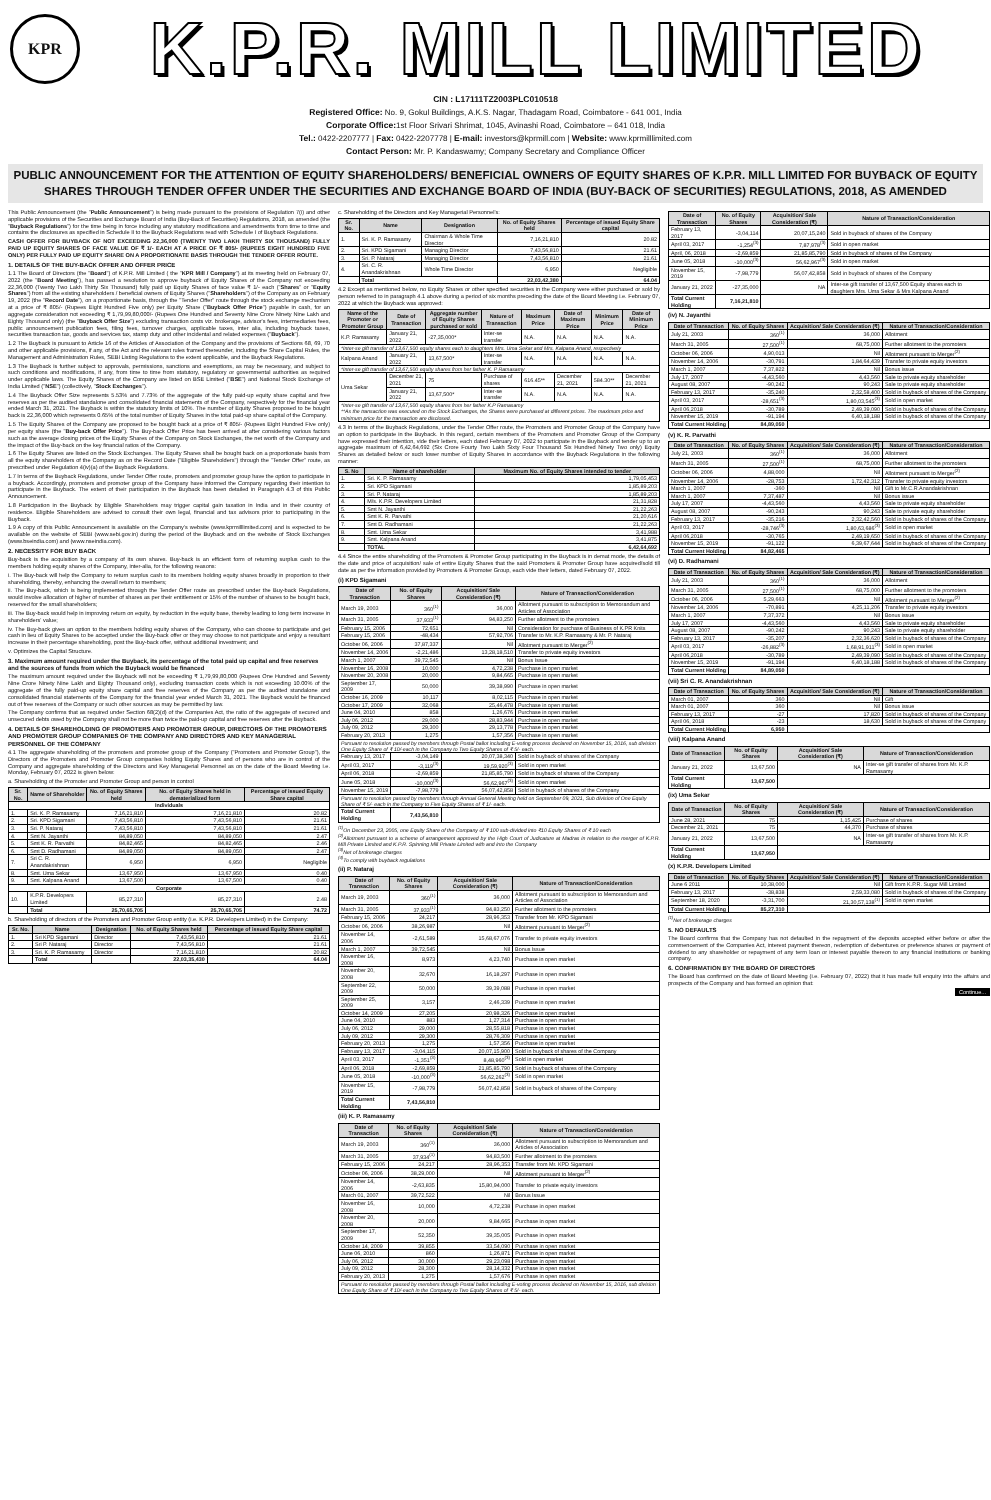KPR
K.P.R. MILL LIMITED
CIN : L17111TZ2003PLC010518
Registered Office: No. 9, Gokul Buildings, A.K.S. Nagar, Thadagam Road, Coimbatore - 641 001, India
Corporate Office: 1st Floor Srivari Shrimat, 1045, Avinashi Road, Coimbatore – 641 018, India
Tel.: 0422-2207777 | Fax: 0422-2207778 | E-mail: investors@kprmill.com | Website: www.kprmilllimited.com
Contact Person: Mr. P. Kandaswamy; Company Secretary and Compliance Officer
PUBLIC ANNOUNCEMENT FOR THE ATTENTION OF EQUITY SHAREHOLDERS/ BENEFICIAL OWNERS OF EQUITY SHARES OF K.P.R. MILL LIMITED FOR BUYBACK OF EQUITY SHARES THROUGH TENDER OFFER UNDER THE SECURITIES AND EXCHANGE BOARD OF INDIA (BUY-BACK OF SECURITIES) REGULATIONS, 2018, AS AMENDED
This Public Announcement (the "Public Announcement") is being made pursuant to the provisions of Regulation 7(i) and other applicable provisions of the Securities and Exchange Board of India (Buy-Back of Securities) Regulations, 2018, as amended (the "Buyback Regulations") for the time being in force including any statutory modifications and amendments from time to time and contains the disclosures as specified in Schedule II to the Buyback Regulations read with Schedule I of Buyback Regulations.
CASH OFFER FOR BUYBACK OF NOT EXCEEDING 22,36,000 (TWENTY TWO LAKH THIRTY SIX THOUSAND) FULLY PAID UP EQUITY SHARES OF FACE VALUE OF ₹ 1/- EACH AT A PRICE OF ₹ 805/- (RUPEES EIGHT HUNDRED FIVE ONLY) PER FULLY PAID UP EQUITY SHARE ON A PROPORTIONATE BASIS THROUGH THE TENDER OFFER ROUTE.
1. DETAILS OF THE BUY-BACK OFFER AND OFFER PRICE
1.1 The Board of Directors (the "Board") of K.P.R. Mill Limited ( the "KPR Mill / Company") at its meeting held on February 07, 2022 (the "Board Meeting"), has passed a resolution to approve buyback of Equity Shares of the Company not exceeding 22,36,000 (Twenty Two Lakh Thirty Six Thousand) fully paid up Equity Shares of face value ₹ 1/- each ("Shares" or "Equity Shares") from all the existing shareholders / beneficial owners of Equity Shares ("Shareholders") of the Company as on February 19, 2022 (the "Record Date"), on a proportionate basis, through the "Tender Offer" route through the stock exchange mechanism at a price of ₹ 805/- (Rupees Eight Hundred Five only) per Equity Share ("Buyback Offer Price") payable in cash, for an aggregate consideration not exceeding ₹ 1,79,99,80,000/- (Rupees One Hundred and Seventy Nine Crore Ninety Nine Lakh and Eighty Thousand only) (the "Buyback Offer Size") excluding transaction costs viz. brokerage, advisor's fees, intermediaries fees, public announcement publication fees, filing fees, turnover charges, applicable taxes, inter alia, including buyback taxes, securities transaction tax, goods and services tax, stamp duty and other incidental and related expenses ("Buyback").
1.2 The Buyback is pursuant to Article 16 of the Articles of Association of the Company and the provisions of Sections 68, 69, 70 and other applicable provisions, if any, of the Act and the relevant rules framed thereunder, including the Share Capital Rules, the Management and Administration Rules, SEBI Listing Regulations to the extent applicable, and the Buyback Regulations.
1.3 The Buyback is further subject to approvals, permissions, sanctions and exemptions, as may be necessary, and subject to such conditions and modifications, if any, from time to time from statutory, regulatory or governmental authorities as required under applicable laws. The Equity Shares of the Company are listed on BSE Limited ("BSE") and National Stock Exchange of India Limited ("NSE") (collectively, "Stock Exchanges").
1.4 The Buyback Offer Size represents 5.53% and 7.73% of the aggregate of the fully paid-up equity share capital and free reserves as per the audited standalone and consolidated financial statements of the Company, respectively for the financial year ended March 31, 2021. The Buyback is within the statutory limits of 10%. The number of Equity Shares proposed to be bought back is 22,36,000 which represents 0.65% of the total number of Equity Shares in the total paid-up share capital of the Company.
1.5 The Equity Shares of the Company are proposed to be bought back at a price of ₹ 805/- (Rupees Eight Hundred Five only) per equity share (the "Buy-back Offer Price"). The Buy-back Offer Price has been arrived at after considering various factors such as the average closing prices of the Equity Shares of the Company on Stock Exchanges, the net worth of the Company and the impact of the Buy-back on the key financial ratios of the Company.
1.6 The Equity Shares are listed on the Stock Exchanges. The Equity Shares shall be bought back on a proportionate basis from all the equity shareholders of the Company as on the Record Date ("Eligible Shareholders") through the "Tender Offer" route, as prescribed under Regulation 4(iv)(a) of the Buyback Regulations.
1.7 In terms of the Buyback Regulations, under Tender Offer route, promoters and promoter group have the option to participate in a buyback. Accordingly, promoters and promoter group of the Company have informed the Company regarding their intention to participate in the Buyback. The extent of their participation in the Buyback has been detailed in Paragraph 4.3 of this Public Announcement.
1.8 Participation in the Buyback by Eligible Shareholders may trigger capital gain taxation in India and in their country of residence. Eligible Shareholders are advised to consult their own legal, financial and tax advisors prior to participating in the Buyback.
1.9 A copy of this Public Announcement is available on the Company's website (www.kprmilllimited.com) and is expected to be available on the website of SEBI (www.sebi.gov.in) during the period of the Buyback and on the website of Stock Exchanges (www.bseindia.com) and (www.nseindia.com).
2. NECESSITY FOR BUY BACK
Buy-back is the acquisition by a company of its own shares. Buy-back is an efficient form of returning surplus cash to the members holding equity shares of the Company, inter-alia, for the following reasons:
i. The Buy-back will help the Company to return surplus cash to its members holding equity shares broadly in proportion to their shareholding, thereby, enhancing the overall return to members;
ii. The Buy-back, which is being implemented through the Tender Offer route as prescribed under the Buy-back Regulations, would involve allocation of higher of number of shares as per their entitlement or 15% of the number of shares to be bought back, reserved for the small shareholders;
iii. The Buy-back would help in improving return on equity, by reduction in the equity base, thereby leading to long term increase in shareholders' value;
iv. The Buy-back gives an option to the members holding equity shares of the Company, who can choose to participate and get cash in lieu of Equity Shares to be accepted under the Buy-back offer or they may choose to not participate and enjoy a resultant increase in their percentage shareholding, post the Buy-back offer, without additional investment; and
v. Optimizes the Capital Structure.
3. Maximum amount required under the Buyback, its percentage of the total paid up capital and free reserves and the sources of funds from which the Buyback would be financed
The maximum amount required under the Buyback will not be exceeding ₹ 1,79,99,80,000 (Rupees One Hundred and Seventy Nine Crore Ninety Nine Lakh and Eighty Thousand only), excluding transaction costs which is not exceeding 10.00% of the aggregate of the fully paid-up equity share capital and free reserves of the Company as per the audited standalone and consolidated financial statements of the Company for the financial year ended March 31, 2021. The Buyback would be financed out of free reserves of the Company or such other sources as may be permitted by law.
The Company confirms that as required under Section 68(2)(d) of the Companies Act, the ratio of the aggregate of secured and unsecured debts owed by the Company shall not be more than twice the paid-up capital and free reserves after the Buyback.
4. DETAILS OF SHAREHOLDING OF PROMOTERS AND PROMOTER GROUP, DIRECTORS OF THE PROMOTERS AND PROMOTER GROUP COMPANIES OF THE COMPANY AND DIRECTORS AND KEY MANAGERIAL PERSONNEL OF THE COMPANY
4.1 The aggregate shareholding of the promoters and promoter group of the Company ("Promoters and Promoter Group"), the Directors of the Promoters and Promoter Group companies holding Equity Shares and of persons who are in control of the Company and aggregate shareholding of the Directors and Key Managerial Personnel as on the date of the Board Meeting i.e. Monday, February 07, 2022 is given below:
a. Shareholding of the Promoter and Promoter Group and person in control
| Sr. No. | Name of Shareholder | No. of Equity Shares held | No. of Equity Shares held in dematerialized form | Percentage of issued Equity Share capital |
| --- | --- | --- | --- | --- |
| Individuals | | | | |
| 1. | Sri. K. P. Ramasamy | 7,16,21,810 | 7,16,21,810 | 20.82 |
| 2. | Sri. KPD Sigamani | 7,43,56,810 | 7,43,56,810 | 21.61 |
| 3. | Sri. P. Nataraj | 7,43,56,810 | 7,43,56,810 | 21.61 |
| 4. | Smt N. Jayanthi | 84,89,050 | 84,89,050 | 2.47 |
| 5. | Smt K. R. Parvathi | 84,82,465 | 84,82,465 | 2.46 |
| 6. | Smt D. Radhamani | 84,89,050 | 84,89,050 | 2.47 |
| 7. | Sri C. R. Anandakrishnan | 6,950 | 6,950 | Negligible |
| 8. | Smt. Uma Sekar | 13,67,950 | 13,67,950 | 0.40 |
| 9. | Smt. Kalpana Anand | 13,67,500 | 13,67,500 | 0.40 |
| Corporate | | | | |
| 10. | K.P.R. Developers Limited | 85,27,310 | 85,27,310 | 2.48 |
| | Total | 25,70,65,705 | 25,70,65,705 | 74.72 |
b. Shareholding of directors of the Promoters and Promoter Group entity (i.e. K.P.R. Developers Limited) in the Company:
| Sr. No. | Name | Designation | No. of Equity Shares held | Percentage of issued Equity Share capital |
| --- | --- | --- | --- | --- |
| 1. | Sri KPD Sigamani | Director | 7,43,56,810 | 21.61 |
| 2. | Sri P. Nataraj | Director | 7,43,56,810 | 21.61 |
| 3. | Sri. K. P. Ramasamy | Director | 7,16,21,810 | 20.82 |
| | Total | | 22,03,35,430 | 64.04 |
c. Shareholding of the Directors and Key Managerial Personnel's:
| Sr. No. | Name | Designation | No. of Equity Shares held | Percentage of issued Equity Share capital |
| --- | --- | --- | --- | --- |
| 1. | Sri. K. P. Ramasamy | Chairman & Whole Time Director | 7,16,21,810 | 20.82 |
| 2. | Sri. KPD Sigamani | Managing Director | 7,43,56,810 | 21.61 |
| 3. | Sri. P. Nataraj | Managing Director | 7,43,56,810 | 21.61 |
| 4. | Sri. C. R. Anandakrishnan | Whole Time Director | 6,950 | Negligible |
| | Total | | 22,03,42,380 | 64.04 |
4.2 Except as mentioned below, no Equity Shares or other specified securities in the Company were either purchased or sold by person referred to in paragraph 4.1 above during a period of six months preceding the date of the Board Meeting i.e. February 07, 2022 at which the Buyback was approved:
| Name of the Promoter or Promoter Group | Date of Transaction | Aggregate number of Equity Shares purchased or sold | Nature of Transaction | Maximum Price | Date of Maximum Price | Minimum Price | Date of Minimum Price |
| --- | --- | --- | --- | --- | --- | --- | --- |
| K.P. Ramasamy | January 21, 2022 | -27,35,000* | Inter-se transfer | N.A. | N.A. | N.A. | N.A. |
| *Inter-se gift transfer of 13,67,500 equity shares each to daughters Mrs. Uma Sekar and Mrs. Kalpana Anand, respectively | | | | | | | |
| Kalpana Anand | January 21, 2022 | 13,67,500* | Inter-se transfer | N.A. | N.A. | N.A. | N.A. |
| *Inter-se gift transfer of 13,67,500 equity shares from her father K. P Ramasamy | | | | | | | |
| Uma Sekar | December 21, 2021 | 75 | Purchase of shares | 616.45** | December 21, 2021 | 584.30** | December 21, 2021 |
| | January 21, 2022 | 13,67,500* | Inter-se transfer | N.A. | N.A. | N.A. | N.A. |
| *Inter-se gift transfer of 13,67,500 equity shares from her father K.P Ramasamy **As the transaction was executed on the Stock Exchanges, the Shares were purchased at different prices. The maximum price and minimum price for the transaction are disclosed. | | | | | | | |
4.3 In terms of the Buyback Regulations, under the Tender Offer route, the Promoters and Promoter Group of the Company have an option to participate in the Buyback. In this regard, certain members of the Promoters and Promoter Group of the Company have expressed their intention, vide their letters, each dated February 07, 2022 to participate in the Buyback and tender up to an aggregate maximum of 6,42,64,692 (Six Crore Fourty Two Lakh Sixty Four Thousand Six Hundred Ninety Two only) Equity Shares as detailed below or such lower number of Equity Shares in accordance with the Buyback Regulations in the following manner:
| S. No | Name of shareholder | Maximum No. of Equity Shares intended to tender |
| --- | --- | --- |
| 1. | Sri. K. P. Ramasamy | 1,79,05,453 |
| 2. | Sri. KPD Sigamani | 1,85,89,203 |
| 3. | Sri. P. Nataraj | 1,85,89,203 |
| 4. | M/s. K.P.R. Developers Limited | 21,31,828 |
| 5. | Smt N. Jayanthi | 21,22,263 |
| 6. | Smt K. R. Parvathi | 21,20,616 |
| 7. | Smt D. Radhamani | 21,22,263 |
| 8. | Smt. Uma Sekar | 3,41,988 |
| 9. | Smt. Kalpana Anand | 3,41,875 |
| | TOTAL | 6,42,64,692 |
4.4 Since the entire shareholding of the Promoters & Promoter Group participating in the Buyback is in demat mode, the details of the date and price of acquisition/ sale of entire Equity Shares that the said Promoters & Promoter Group have acquired/sold till date as per the information provided by Promoters & Promoter Group, each vide their letters, dated February 07, 2022.
(i) KPD Sigamani
| Date of Transaction | No. of Equity Shares | Acquisition/ Sale Consideration (₹) | Nature of Transaction/Consideration |
| --- | --- | --- | --- |
| March 19, 2003 | 360<sup>(1)</sup> | 36,000 | Allotment pursuant to subscription to Memorandum and Articles of Association |
| March 31, 2005 | 37,933<sup>(1)</sup> | 94,83,250 | Further allotment to the promoters |
| February 15, 2006 | 72,651 | Nil | Consideration for purchase of Business of K.PR Knits |
| February 15, 2006 | -48,434 | 57,92,706 | Transfer to Mr. K.P. Ramasamy & Mr. P. Nataraj |
| October 06, 2006 | 37,87,337 | Nil | Allotment pursuant to Merger<sup>(2)</sup> |
| November 14, 2006 | -2,21,486 | 13,28,18,510 | Transfer to private equity investors |
| March 1, 2007 | 39,72,545 | Nil | Bonus Issue |
| November 16, 2008 | 10,000 | 4,72,238 | Purchase in open market |
| November 20, 2008 | 20,000 | 9,84,665 | Purchase in open market |
| September 17, 2009 | 50,000 | 39,38,990 | Purchase in open market |
| October 16, 2009 | 10,117 | 8,02,115 | Purchase in open market |
| October 17, 2009 | 32,068 | 25,46,478 | Purchase in open market |
| June 04, 2010 | 858 | 1,26,676 | Purchase in open market |
| July 06, 2012 | 29,000 | 28,83,944 | Purchase in open market |
| July 09, 2012 | 29,300 | 29,13,778 | Purchase in open market |
| February 20, 2013 | 1,275 | 1,57,356 | Purchase in open market |
| Pursuant to resolution passed by members through Postal ballot including E-voting process declared on November 15, 2016, sub division One Equity Share of ₹ 10/-each in the Company to Two Equity Shares of ₹ 5/- each. | | | |
| February 13, 2017 | -3,04,149 | 20,07,38,340 | Sold in buyback of shares of the Company |
| April 03, 2017 | -3,119<sup>(3)</sup> | 19,59,920<sup>(3)</sup> | Sold in open market |
| April 06, 2018 | -2,69,859 | 21,85,85,790 | Sold in buyback of shares of the Company |
| June 05, 2018 | -10,000<sup>(3)</sup> | 56,62,967<sup>(3)</sup> | Sold in open market |
| November 15, 2019 | -7,98,779 | 56,07,42,858 | Sold in buyback of shares of the Company |
| Pursuant to resolution passed by members through Annual General Meeting held on September 09, 2021, Sub division of One Equity Share of ₹ 5/- each in the Company to Five Equity Shares of ₹ 1/- each. | | | |
| Total Current Holding | 7,43,56,810 | | |
<sup>(1)</sup> On December 23, 2005, one Equity Share of the Company of ₹ 100 sub-divided into ₹10 Equity Shares of ₹ 10 each
<sup>(2)</sup> Allotment pursuant to a scheme of arrangement approved by the High Court of Judicature at Madras in relation to the merger of K.P.R. Mill Private Limited and K.P.R. Spinning Mill Private Limited with and into the Company
<sup>(3)</sup> Net of brokerage charges
<sup>(4)</sup> To comply with buyback regulations
(ii) P. Nataraj
| Date of Transaction | No. of Equity Shares | Acquisition/ Sale Consideration (₹) | Nature of Transaction/Consideration |
| --- | --- | --- | --- |
| March 19, 2003 | 360<sup>(1)</sup> | 36,000 | Allotment pursuant to subscription to Memorandum and Articles of Association |
| March 31, 2005 | 37,933<sup>(1)</sup> | 94,83,250 | Further allotment to the promoters |
| February 15, 2006 | 24,217 | 28,96,353 | Transfer from Mr. KPD Sigamani |
| October 06, 2006 | 38,26,987 | Nil | Allotment pursuant to Merger<sup>(2)</sup> |
| November 14, 2006 | -2,61,589 | 15,68,67,076 | Transfer to private equity investors |
| March 1, 2007 | 39,72,545 | Nil | Bonus Issue |
| November 16, 2008 | 8,973 | 4,23,740 | Purchase in open market |
| November 20, 2008 | 32,670 | 16,18,297 | Purchase in open market |
| September 22, 2009 | 50,000 | 39,39,088 | Purchase in open market |
| September 25, 2009 | 3,157 | 2,46,339 | Purchase in open market |
| October 14, 2009 | 27,205 | 20,98,326 | Purchase in open market |
| June 04, 2010 | 883 | 1,27,314 | Purchase in open market |
| July 06, 2012 | 29,000 | 28,55,818 | Purchase in open market |
| July 09, 2012 | 29,300 | 28,76,309 | Purchase in open market |
| February 20, 2013 | 1,275 | 1,57,356 | Purchase in open market |
| February 13, 2017 | -3,04,115 | 20,07,15,900 | Sold in buyback of shares of the Company |
| April 03, 2017 | -1,351<sup>(3)</sup> | 8,48,960<sup>(3)</sup> | Sold in open market |
| April 06, 2018 | -2,69,859 | 21,85,85,790 | Sold in buyback of shares of the Company |
| June 05, 2018 | -10,000<sup>(3)</sup> | 56,62,262<sup>(3)</sup> | Sold in open market |
| November 15, 2019 | -7,98,779 | 56,07,42,858 | Sold in buyback of shares of the Company |
| Total Current Holding | 7,43,56,810 | | |
(iii) K. P. Ramasamy
| Date of Transaction | No. of Equity Shares | Acquisition/ Sale Consideration (₹) | Nature of Transaction/Consideration |
| --- | --- | --- | --- |
| March 19, 2003 | 360<sup>(1)</sup> | 36,000 | Allotment pursuant to subscription to Memorandum and Articles of Association |
| March 31, 2005 | 37,934<sup>(1)</sup> | 94,83,500 | Further allotment to the promoters |
| February 15, 2006 | 24,217 | 28,96,353 | Transfer from Mr. KPD Sigamani |
| October 06, 2006 | 38,29,000 | Nil | Allotment pursuant to Merger<sup>(2)</sup> |
| November 14, 2006 | -2,63,835 | 15,80,94,000 | Transfer to private equity investors |
| March 01, 2007 | 39,72,522 | Nil | Bonus Issue |
| November 16, 2008 | 10,000 | 4,72,238 | Purchase in open market |
| November 20, 2008 | 20,000 | 9,84,665 | Purchase in open market |
| September 17, 2009 | 52,350 | 39,35,005 | Purchase in open market |
| October 14, 2009 | 39,855 | 33,54,090 | Purchase in open market |
| June 06, 2010 | 860 | 1,26,871 | Purchase in open market |
| July 06, 2012 | 30,000 | 29,23,098 | Purchase in open market |
| July 09, 2012 | 28,300 | 28,14,332 | Purchase in open market |
| February 20, 2013 | 1,275 | 1,57,676 | Purchase in open market |
| Pursuant to resolution passed by members through Postal ballot including E-voting process declared on November 15, 2016, sub division One Equity Share of ₹ 10/-each in the Company to Two Equity Shares of ₹ 5/- each. | | | |
| Date of Transaction | No. of Equity Shares | Acquisition/ Sale Consideration (₹) | Nature of Transaction/Consideration |
| --- | --- | --- | --- |
| February 13, 2017 | -3,04,114 | 20,07,15,240 | Sold in buyback of shares of the Company |
| April 03, 2017 | -1,254<sup>(3)</sup> | 7,87,978<sup>(3)</sup> | Sold in open market |
| April, 06, 2018 | -2,69,859 | 21,85,85,790 | Sold in buyback of shares of the Company |
| June 05, 2018 | -10,000<sup>(3)</sup> | 56,62,967<sup>(3)</sup> | Sold in open market |
| November 15, 2019 | -7,98,779 | 56,07,42,858 | Sold in buyback of shares of the Company |
| January 21, 2022 | -27,35,000 | NA | Inter-se gift transfer of 13,67,500 Equity shares each to daughters Mrs. Uma Sekar & Mrs Kalpana Anand |
| Total Current Holding | 7,16,21,810 | | |
(iv) N. Jayanthi
| Date of Transaction | No. of Equity Shares | Acquisition/ Sale Consideration (₹) | Nature of Transaction/Consideration |
| --- | --- | --- | --- |
| July 21, 2003 | 360<sup>(1)</sup> | 36,000 | Allotment |
| March 31, 2005 | 27,500<sup>(1)</sup> | 68,75,000 | Further allotment to the promoters |
| October 06, 2006 | 4,90,013 | Nil | Allotment pursuant to Merger<sup>(2)</sup> |
| November 14, 2006 | -30,791 | 1,84,64,439 | Transfer to private equity investors |
| March 1, 2007 | 7,37,822 | Nil | Bonus issue |
| July 17, 2007 | -4,43,560 | 4,43,560 | Sale to private equity shareholder |
| August 08, 2007 | -90,242 | 90,243 | Sale to private equity shareholder |
| February 13, 2017 | -35,240 | 2,32,58,400 | Sold in buyback of shares of the Company |
| April 03, 2017 | -28,651<sup>(3)</sup> | 1,80,03,545<sup>(3)</sup> | Sold in open market |
| April 06,2018 | -30,789 | 2,49,39,090 | Sold in buyback of shares of the Company |
| November 15, 2019 | -91,194 | 6,40,18,188 | Sold in buyback of shares of the Company |
| Total Current Holding | 84,89,050 | | |
(v) K. R. Parvathi
| Date of Transaction | No. of Equity Shares | Acquisition/ Sale Consideration (₹) | Nature of Transaction/Consideration |
| --- | --- | --- | --- |
| July 21, 2003 | 360<sup>(1)</sup> | 36,000 | Allotment |
| March 31, 2005 | 27,500<sup>(1)</sup> | 68,75,000 | Further allotment to the promoters |
| October 06, 2006 | 4,88,000 | Nil | Allotment pursuant to Merger<sup>(2)</sup> |
| November 14, 2006 | -28,753 | 1,72,42,312 | Transfer to private equity investors |
| March 1, 2007 | -360 | Nil | Gift to Mr.C.R.Anandakrishnan |
| March 1, 2007 | 7,37,487 | Nil | Bonus issue |
| July 17, 2007 | -4,43,560 | 4,43,560 | Sale to private equity shareholder |
| August 08, 2007 | -90,243 | 90,243 | Sale to private equity shareholder |
| February 13, 2017 | -35,216 | 2,32,42,560 | Sold in buyback of shares of the Company |
| April 03, 2017 | -28,746<sup>(3)</sup> | 1,80,63,686<sup>(3)</sup> | Sold in open market |
| April 06,2018 | -30,765 | 2,49,19,650 | Sold in buyback of shares of the Company |
| November 15, 2019 | -91,122 | 6,39,67,644 | Sold in buyback of shares of the Company |
| Total Current Holding | 84,82,465 | | |
(vi) D. Radhamani
| Date of Transaction | No. of Equity Shares | Acquisition/ Sale Consideration (₹) | Nature of Transaction/Consideration |
| --- | --- | --- | --- |
| July 21, 2003 | 360<sup>(1)</sup> | 36,000 | Allotment |
| March 31, 2005 | 27,500<sup>(1)</sup> | 68,75,000 | Further allotment to the promoters |
| October 06, 2006 | 5,29,663 | Nil | Allotment pursuant to Merger<sup>(2)</sup> |
| November 14, 2006 | -70,891 | 4,25,11,206 | Transfer to private equity investors |
| March 1, 2007 | 7,37,372 | Nil | Bonus issue |
| July 17, 2007 | -4,43,560 | 4,43,560 | Sale to private equity shareholder |
| August 08, 2007 | -90,242 | 90,243 | Sale to private equity shareholder |
| February 13, 2017 | -35,207 | 2,32,36,620 | Sold in buyback of shares of the Company |
| April 03, 2017 | -26,882<sup>(3)</sup> | 1,68,91,911<sup>(3)</sup> | Sold in open market |
| April 06,2018 | -30,789 | 2,49,39,090 | Sold in buyback of shares of the Company |
| November 15, 2019 | -91,194 | 6,40,18,188 | Sold in buyback of shares of the Company |
| Total Current Holding | 84,89,050 | | |
(vii) Sri C. R. Anandakrishnan
| Date of Transaction | No. of Equity Shares | Acquisition/ Sale Consideration (₹) | Nature of Transaction/Consideration |
| --- | --- | --- | --- |
| March 01, 2007 | 360 | Nil | Gift |
| March 01, 2007 | 360 | Nil | Bonus issue |
| February 13, 2017 | -27 | 17,820 | Sold in buyback of shares of the Company |
| April 06, 2018 | -23 | 18,630 | Sold in buyback of shares of the Company |
| Total Current Holding | 6,950 | | |
(viii) Kalpana Anand
| Date of Transaction | No. of Equity Shares | Acquisition/ Sale Consideration (₹) | Nature of Transaction/Consideration |
| --- | --- | --- | --- |
| January 21, 2022 | 13,67,500 | NA | Inter-se gift transfer of shares from Mr. K.P. Ramasamy |
| Total Current Holding | 13,67,500 | | |
(ix) Uma Sekar
| Date of Transaction | No. of Equity Shares | Acquisition/ Sale Consideration (₹) | Nature of Transaction/Consideration |
| --- | --- | --- | --- |
| June 28, 2021 | 75 | 1,15,425 | Purchase of shares |
| December 21, 2021 | 75 | 44,370 | Purchase of shares |
| January 21, 2022 | 13,67,500 | NA | Inter-se gift transfer of shares from Mr. K.P. Ramasamy |
| Total Current Holding | 13,67,950 | | |
(x) K.P.R. Developers Limited
| Date of Transaction | No. of Equity Shares | Acquisition/ Sale Consideration (₹) | Nature of Transaction/Consideration |
| --- | --- | --- | --- |
| June 6 2011 | 10,38,000 | Nil | Gift from K.P.R. Sugar Mill Limited |
| February 13, 2017 | -38,838 | 2,59,33,080 | Sold in buyback of shares of the Company |
| September 18, 2020 | -3,31,700 | 21,30,57,138<sup>(1)</sup> | Sold in open market |
| Total Current Holding | 85,27,310 | | |
<sup>(1)</sup> Net of brokerage charges
5. NO DEFAULTS
The Board confirms that the Company has not defaulted in the repayment of the deposits accepted either before or after the commencement of the Companies Act, interest payment thereon, redemption of debentures or preference shares or payment of dividend to any shareholder or repayment of any term loan or interest payable thereon to any financial institutions or banking company.
6. CONFIRMATION BY THE BOARD OF DIRECTORS
The Board has confirmed on the date of Board Meeting (i.e. February 07, 2022) that it has made full enquiry into the affairs and prospects of the Company and has formed an opinion that:
Continue...